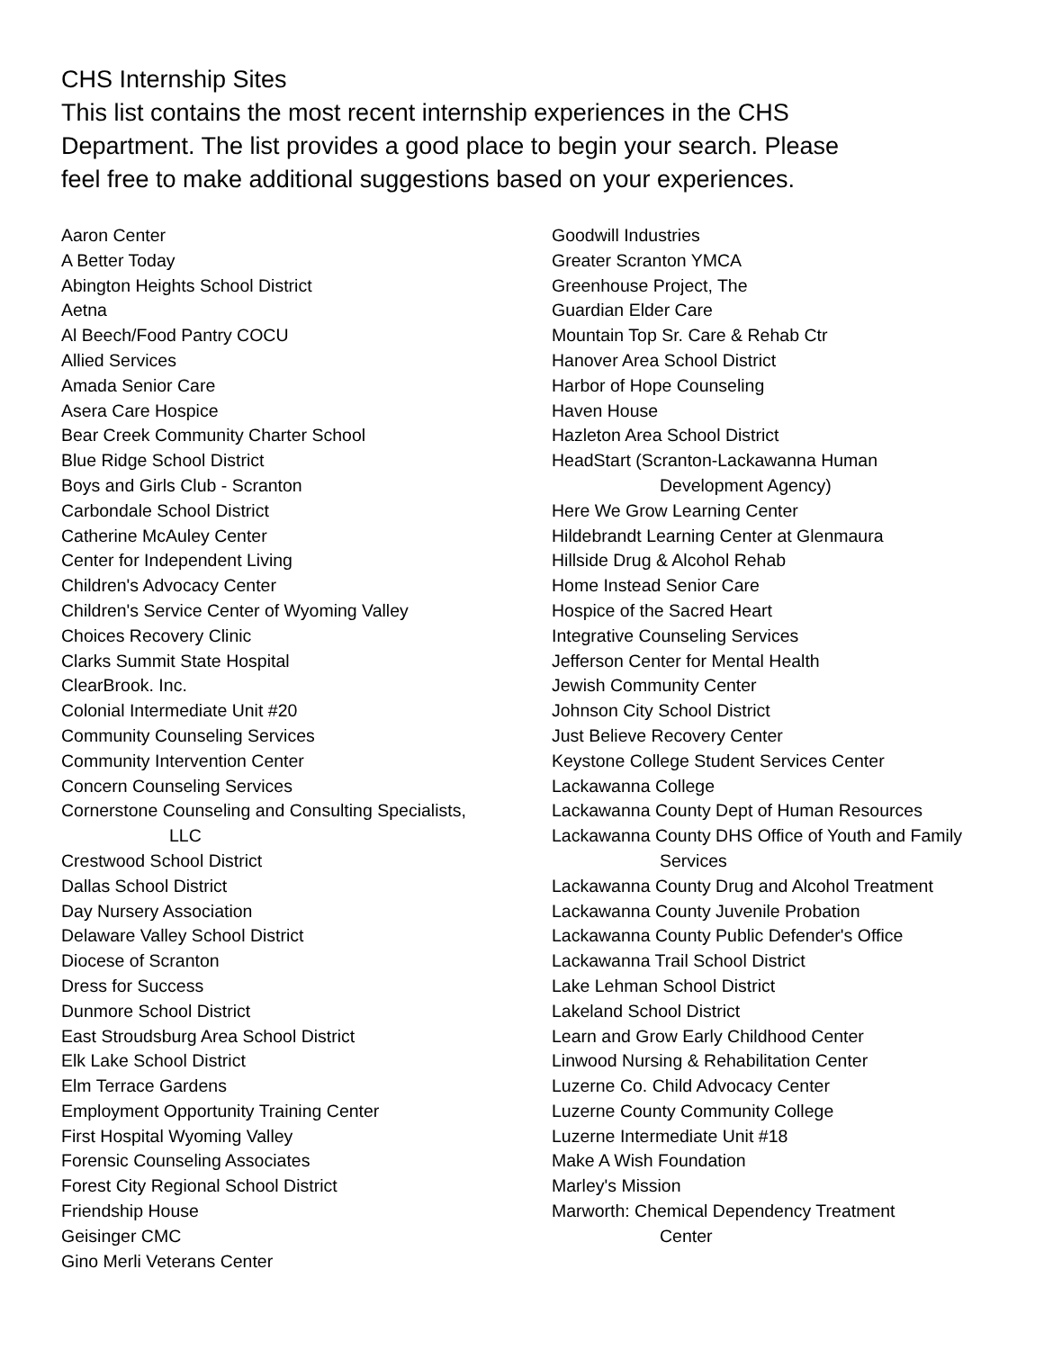CHS Internship Sites
This list contains the most recent internship experiences in the CHS Department. The list provides a good place to begin your search. Please feel free to make additional suggestions based on your experiences.
Aaron Center
A Better Today
Abington Heights School District
Aetna
Al Beech/Food Pantry COCU
Allied Services
Amada Senior Care
Asera Care Hospice
Bear Creek Community Charter School
Blue Ridge School District
Boys and Girls Club - Scranton
Carbondale School District
Catherine McAuley Center
Center for Independent Living
Children's Advocacy Center
Children's Service Center of Wyoming Valley
Choices Recovery Clinic
Clarks Summit State Hospital
ClearBrook. Inc.
Colonial Intermediate Unit #20
Community Counseling Services
Community Intervention Center
Concern Counseling Services
Cornerstone Counseling and Consulting Specialists,
LLC
Crestwood School District
Dallas School District
Day Nursery Association
Delaware Valley School District
Diocese of Scranton
Dress for Success
Dunmore School District
East Stroudsburg Area School District
Elk Lake School District
Elm Terrace Gardens
Employment Opportunity Training Center
First Hospital Wyoming Valley
Forensic Counseling Associates
Forest City Regional School District
Friendship House
Geisinger CMC
Gino Merli Veterans Center
Goodwill Industries
Greater Scranton YMCA
Greenhouse Project, The
Guardian Elder Care
Mountain Top Sr. Care & Rehab Ctr
Hanover Area School District
Harbor of Hope Counseling
Haven House
Hazleton Area School District
HeadStart (Scranton-Lackawanna Human
Development Agency)
Here We Grow Learning Center
Hildebrandt Learning Center at Glenmaura
Hillside Drug & Alcohol Rehab
Home Instead Senior Care
Hospice of the Sacred Heart
Integrative Counseling Services
Jefferson Center for Mental Health
Jewish Community Center
Johnson City School District
Just Believe Recovery Center
Keystone College Student Services Center
Lackawanna College
Lackawanna County Dept of Human Resources
Lackawanna County DHS Office of Youth and Family
Services
Lackawanna County Drug and Alcohol Treatment
Lackawanna County Juvenile Probation
Lackawanna County Public Defender's Office
Lackawanna Trail School District
Lake Lehman School District
Lakeland School District
Learn and Grow Early Childhood Center
Linwood Nursing & Rehabilitation Center
Luzerne Co. Child Advocacy Center
Luzerne County Community College
Luzerne Intermediate Unit #18
Make A Wish Foundation
Marley's Mission
Marworth: Chemical Dependency Treatment
Center